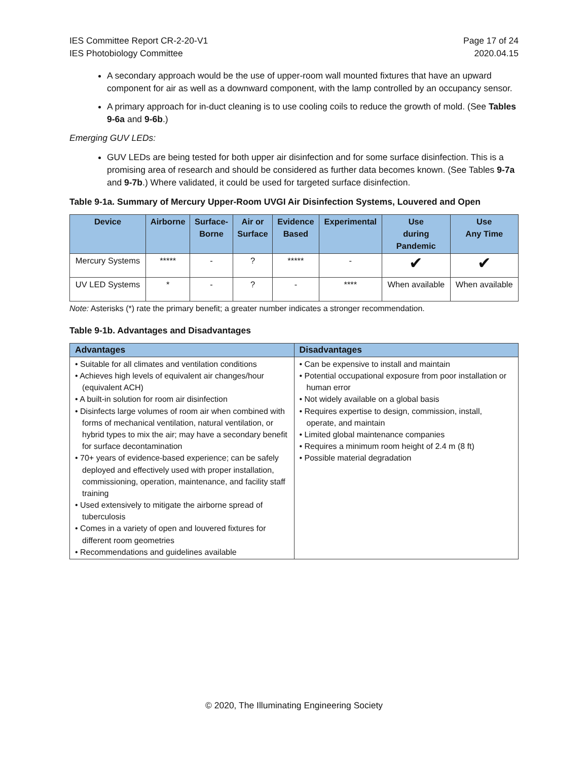IES Committee Report CR-2-20-V1
IES Photobiology Committee
Page 17 of 24
2020.04.15
A secondary approach would be the use of upper-room wall mounted fixtures that have an upward component for air as well as a downward component, with the lamp controlled by an occupancy sensor.
A primary approach for in-duct cleaning is to use cooling coils to reduce the growth of mold. (See Tables 9-6a and 9-6b.)
Emerging GUV LEDs:
GUV LEDs are being tested for both upper air disinfection and for some surface disinfection. This is a promising area of research and should be considered as further data becomes known. (See Tables 9-7a and 9-7b.) Where validated, it could be used for targeted surface disinfection.
Table 9-1a. Summary of Mercury Upper-Room UVGI Air Disinfection Systems, Louvered and Open
| Device | Airborne | Surface- Borne | Air or Surface | Evidence Based | Experimental | Use during Pandemic | Use Any Time |
| --- | --- | --- | --- | --- | --- | --- | --- |
| Mercury Systems | ***** | - | ? | ***** | - | ✔ | ✔ |
| UV LED Systems | * | - | ? | - | **** | When available | When available |
Note: Asterisks (*) rate the primary benefit; a greater number indicates a stronger recommendation.
Table 9-1b. Advantages and Disadvantages
| Advantages | Disadvantages |
| --- | --- |
| • Suitable for all climates and ventilation conditions • Achieves high levels of equivalent air changes/hour (equivalent ACH) • A built-in solution for room air disinfection • Disinfects large volumes of room air when combined with forms of mechanical ventilation, natural ventilation, or hybrid types to mix the air; may have a secondary benefit for surface decontamination • 70+ years of evidence-based experience; can be safely deployed and effectively used with proper installation, commissioning, operation, maintenance, and facility staff training • Used extensively to mitigate the airborne spread of tuberculosis • Comes in a variety of open and louvered fixtures for different room geometries • Recommendations and guidelines available | • Can be expensive to install and maintain • Potential occupational exposure from poor installation or human error • Not widely available on a global basis • Requires expertise to design, commission, install, operate, and maintain • Limited global maintenance companies • Requires a minimum room height of 2.4 m (8 ft) • Possible material degradation |
© 2020, The Illuminating Engineering Society